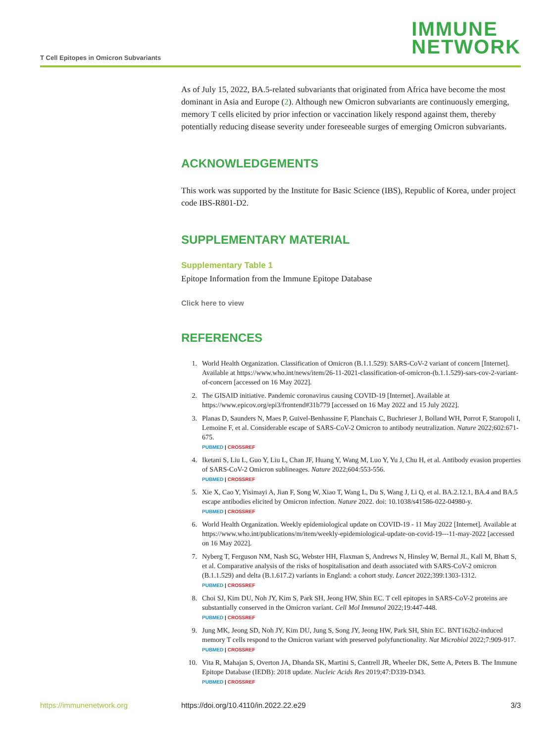T Cell Epitopes in Omicron Subvariants
IMMUNE
NETWORK
As of July 15, 2022, BA.5-related subvariants that originated from Africa have become the most dominant in Asia and Europe (2). Although new Omicron subvariants are continuously emerging, memory T cells elicited by prior infection or vaccination likely respond against them, thereby potentially reducing disease severity under foreseeable surges of emerging Omicron subvariants.
ACKNOWLEDGEMENTS
This work was supported by the Institute for Basic Science (IBS), Republic of Korea, under project code IBS-R801-D2.
SUPPLEMENTARY MATERIAL
Supplementary Table 1
Epitope Information from the Immune Epitope Database
Click here to view
REFERENCES
1. World Health Organization. Classification of Omicron (B.1.1.529): SARS-CoV-2 variant of concern [Internet]. Available at https://www.who.int/news/item/26-11-2021-classification-of-omicron-(b.1.1.529)-sars-cov-2-variant-of-concern [accessed on 16 May 2022].
2. The GISAID initiative. Pandemic coronavirus causing COVID-19 [Internet]. Available at https://www.epicov.org/epi3/frontend#31b779 [accessed on 16 May 2022 and 15 July 2022].
3. Planas D, Saunders N, Maes P, Guivel-Benhassine F, Planchais C, Buchrieser J, Bolland WH, Porrot F, Staropoli I, Lemoine F, et al. Considerable escape of SARS-CoV-2 Omicron to antibody neutralization. Nature 2022;602:671-675.
PUBMED | CROSSREF
4. Iketani S, Liu L, Guo Y, Liu L, Chan JF, Huang Y, Wang M, Luo Y, Yu J, Chu H, et al. Antibody evasion properties of SARS-CoV-2 Omicron sublineages. Nature 2022;604:553-556.
PUBMED | CROSSREF
5. Xie X, Cao Y, Yisimayi A, Jian F, Song W, Xiao T, Wang L, Du S, Wang J, Li Q, et al. BA.2.12.1, BA.4 and BA.5 escape antibodies elicited by Omicron infection. Nature 2022. doi: 10.1038/s41586-022-04980-y.
PUBMED | CROSSREF
6. World Health Organization. Weekly epidemiological update on COVID-19 - 11 May 2022 [Internet]. Available at https://www.who.int/publications/m/item/weekly-epidemiological-update-on-covid-19---11-may-2022 [accessed on 16 May 2022].
7. Nyberg T, Ferguson NM, Nash SG, Webster HH, Flaxman S, Andrews N, Hinsley W, Bernal JL, Kall M, Bhatt S, et al. Comparative analysis of the risks of hospitalisation and death associated with SARS-CoV-2 omicron (B.1.1.529) and delta (B.1.617.2) variants in England: a cohort study. Lancet 2022;399:1303-1312.
PUBMED | CROSSREF
8. Choi SJ, Kim DU, Noh JY, Kim S, Park SH, Jeong HW, Shin EC. T cell epitopes in SARS-CoV-2 proteins are substantially conserved in the Omicron variant. Cell Mol Immunol 2022;19:447-448.
PUBMED | CROSSREF
9. Jung MK, Jeong SD, Noh JY, Kim DU, Jung S, Song JY, Jeong HW, Park SH, Shin EC. BNT162b2-induced memory T cells respond to the Omicron variant with preserved polyfunctionality. Nat Microbiol 2022;7:909-917.
PUBMED | CROSSREF
10. Vita R, Mahajan S, Overton JA, Dhanda SK, Martini S, Cantrell JR, Wheeler DK, Sette A, Peters B. The Immune Epitope Database (IEDB): 2018 update. Nucleic Acids Res 2019;47:D339-D343.
PUBMED | CROSSREF
https://immunenetwork.org https://doi.org/10.4110/in.2022.22.e29 3/3